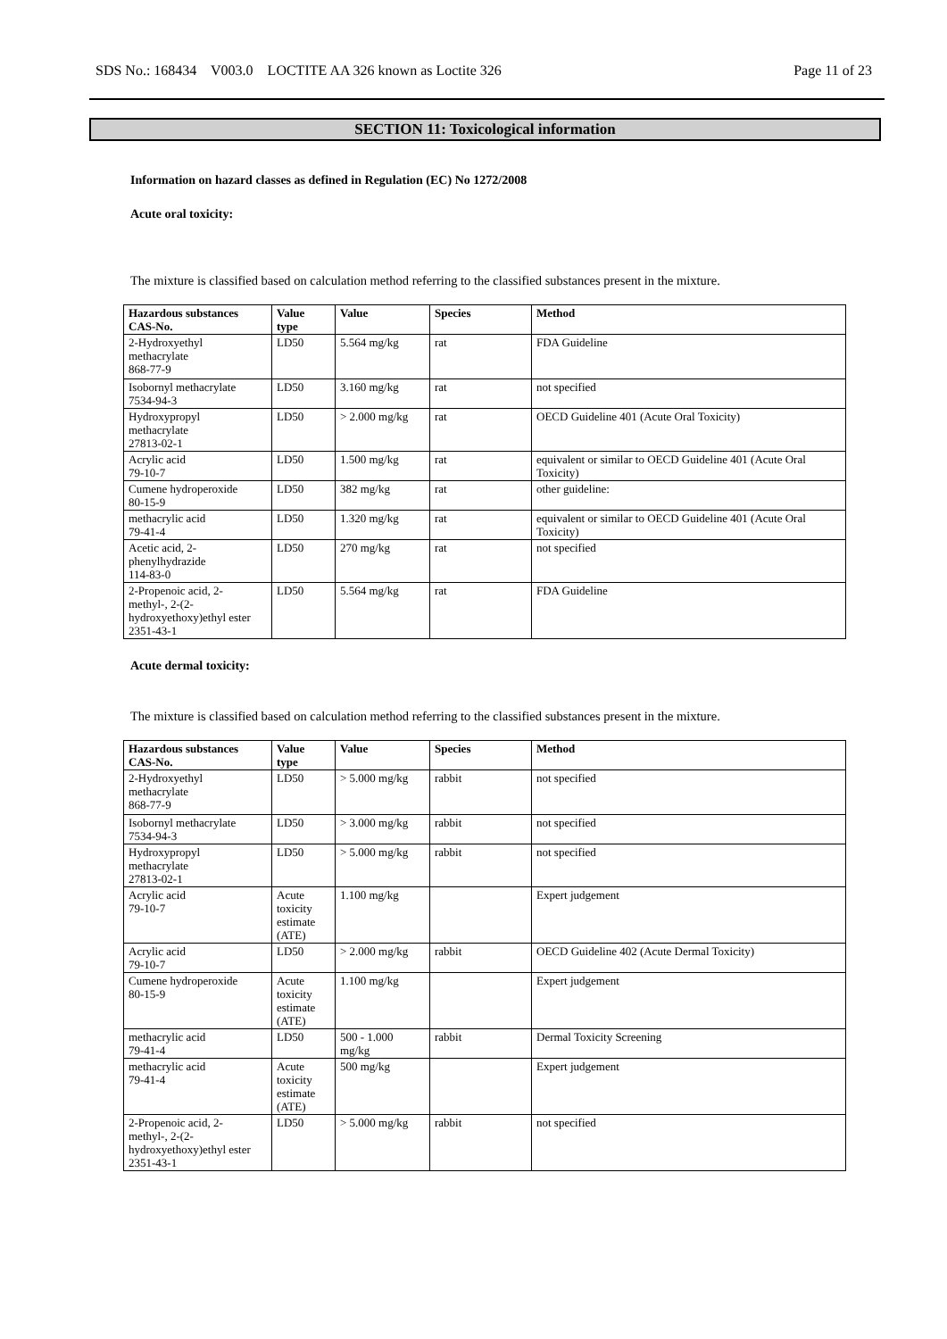SDS No.: 168434 V003.0 LOCTITE AA 326 known as Loctite 326 Page 11 of 23
SECTION 11: Toxicological information
Information on hazard classes as defined in Regulation (EC) No 1272/2008
Acute oral toxicity:
The mixture is classified based on calculation method referring to the classified substances present in the mixture.
| Hazardous substances CAS-No. | Value type | Value | Species | Method |
| --- | --- | --- | --- | --- |
| 2-Hydroxyethyl methacrylate 868-77-9 | LD50 | 5.564 mg/kg | rat | FDA Guideline |
| Isobornyl methacrylate 7534-94-3 | LD50 | 3.160 mg/kg | rat | not specified |
| Hydroxypropyl methacrylate 27813-02-1 | LD50 | > 2.000 mg/kg | rat | OECD Guideline 401 (Acute Oral Toxicity) |
| Acrylic acid 79-10-7 | LD50 | 1.500 mg/kg | rat | equivalent or similar to OECD Guideline 401 (Acute Oral Toxicity) |
| Cumene hydroperoxide 80-15-9 | LD50 | 382 mg/kg | rat | other guideline: |
| methacrylic acid 79-41-4 | LD50 | 1.320 mg/kg | rat | equivalent or similar to OECD Guideline 401 (Acute Oral Toxicity) |
| Acetic acid, 2- phenylhydrazide 114-83-0 | LD50 | 270 mg/kg | rat | not specified |
| 2-Propenoic acid, 2- methyl-, 2-(2- hydroxyethoxy)ethyl ester 2351-43-1 | LD50 | 5.564 mg/kg | rat | FDA Guideline |
Acute dermal toxicity:
The mixture is classified based on calculation method referring to the classified substances present in the mixture.
| Hazardous substances CAS-No. | Value type | Value | Species | Method |
| --- | --- | --- | --- | --- |
| 2-Hydroxyethyl methacrylate 868-77-9 | LD50 | > 5.000 mg/kg | rabbit | not specified |
| Isobornyl methacrylate 7534-94-3 | LD50 | > 3.000 mg/kg | rabbit | not specified |
| Hydroxypropyl methacrylate 27813-02-1 | LD50 | > 5.000 mg/kg | rabbit | not specified |
| Acrylic acid 79-10-7 | Acute toxicity estimate (ATE) | 1.100 mg/kg | | Expert judgement |
| Acrylic acid 79-10-7 | LD50 | > 2.000 mg/kg | rabbit | OECD Guideline 402 (Acute Dermal Toxicity) |
| Cumene hydroperoxide 80-15-9 | Acute toxicity estimate (ATE) | 1.100 mg/kg | | Expert judgement |
| methacrylic acid 79-41-4 | LD50 | 500 - 1.000 mg/kg | rabbit | Dermal Toxicity Screening |
| methacrylic acid 79-41-4 | Acute toxicity estimate (ATE) | 500 mg/kg | | Expert judgement |
| 2-Propenoic acid, 2- methyl-, 2-(2- hydroxyethoxy)ethyl ester 2351-43-1 | LD50 | > 5.000 mg/kg | rabbit | not specified |